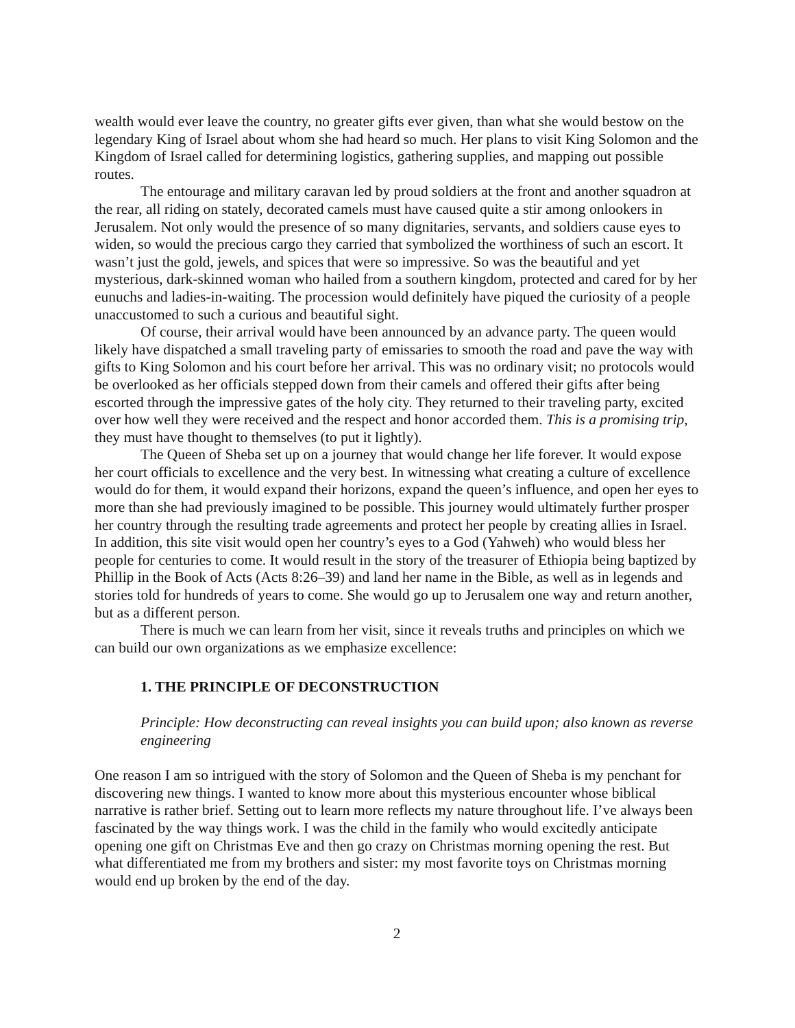wealth would ever leave the country, no greater gifts ever given, than what she would bestow on the legendary King of Israel about whom she had heard so much. Her plans to visit King Solomon and the Kingdom of Israel called for determining logistics, gathering supplies, and mapping out possible routes.
The entourage and military caravan led by proud soldiers at the front and another squadron at the rear, all riding on stately, decorated camels must have caused quite a stir among onlookers in Jerusalem. Not only would the presence of so many dignitaries, servants, and soldiers cause eyes to widen, so would the precious cargo they carried that symbolized the worthiness of such an escort. It wasn’t just the gold, jewels, and spices that were so impressive. So was the beautiful and yet mysterious, dark-skinned woman who hailed from a southern kingdom, protected and cared for by her eunuchs and ladies-in-waiting. The procession would definitely have piqued the curiosity of a people unaccustomed to such a curious and beautiful sight.
Of course, their arrival would have been announced by an advance party. The queen would likely have dispatched a small traveling party of emissaries to smooth the road and pave the way with gifts to King Solomon and his court before her arrival. This was no ordinary visit; no protocols would be overlooked as her officials stepped down from their camels and offered their gifts after being escorted through the impressive gates of the holy city. They returned to their traveling party, excited over how well they were received and the respect and honor accorded them. This is a promising trip, they must have thought to themselves (to put it lightly).
The Queen of Sheba set up on a journey that would change her life forever. It would expose her court officials to excellence and the very best. In witnessing what creating a culture of excellence would do for them, it would expand their horizons, expand the queen’s influence, and open her eyes to more than she had previously imagined to be possible. This journey would ultimately further prosper her country through the resulting trade agreements and protect her people by creating allies in Israel. In addition, this site visit would open her country’s eyes to a God (Yahweh) who would bless her people for centuries to come. It would result in the story of the treasurer of Ethiopia being baptized by Phillip in the Book of Acts (Acts 8:26–39) and land her name in the Bible, as well as in legends and stories told for hundreds of years to come. She would go up to Jerusalem one way and return another, but as a different person.
There is much we can learn from her visit, since it reveals truths and principles on which we can build our own organizations as we emphasize excellence:
1. THE PRINCIPLE OF DECONSTRUCTION
Principle: How deconstructing can reveal insights you can build upon; also known as reverse engineering
One reason I am so intrigued with the story of Solomon and the Queen of Sheba is my penchant for discovering new things. I wanted to know more about this mysterious encounter whose biblical narrative is rather brief. Setting out to learn more reflects my nature throughout life. I’ve always been fascinated by the way things work. I was the child in the family who would excitedly anticipate opening one gift on Christmas Eve and then go crazy on Christmas morning opening the rest. But what differentiated me from my brothers and sister: my most favorite toys on Christmas morning would end up broken by the end of the day.
2